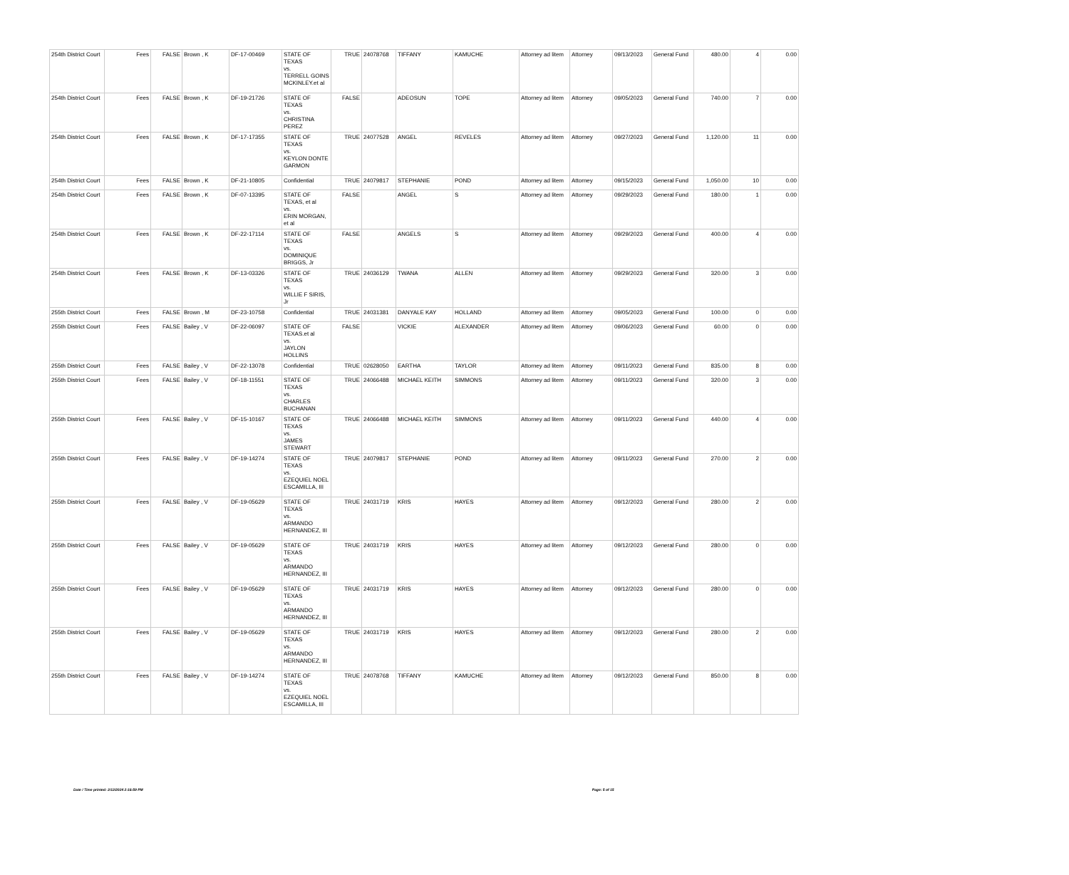| 254th District Court | Fees | FALSE | Brown , K | DF-17-00469 | STATE OF TEXAS vs. TERRELL GOINS MCKINLEY.et al | TRUE | 24078768 | TIFFANY | KAMUCHE | Attorney ad litem | Attorney | 09/13/2023 | General Fund | 480.00 | 4 | 0.00 |
| 254th District Court | Fees | FALSE | Brown , K | DF-19-21726 | STATE OF TEXAS vs. CHRISTINA PEREZ | FALSE | | ADEOSUN | TOPE | Attorney ad litem | Attorney | 09/05/2023 | General Fund | 740.00 | 7 | 0.00 |
| 254th District Court | Fees | FALSE | Brown , K | DF-17-17355 | STATE OF TEXAS vs. KEYLON DONTE GARMON | TRUE | 24077528 | ANGEL | REVELES | Attorney ad litem | Attorney | 09/27/2023 | General Fund | 1,120.00 | 11 | 0.00 |
| 254th District Court | Fees | FALSE | Brown , K | DF-21-10805 | Confidential | TRUE | 24079817 | STEPHANIE | POND | Attorney ad litem | Attorney | 09/15/2023 | General Fund | 1,050.00 | 10 | 0.00 |
| 254th District Court | Fees | FALSE | Brown , K | DF-07-13395 | STATE OF TEXAS, et al vs. ERIN MORGAN, et al | FALSE | | ANGEL | S | Attorney ad litem | Attorney | 09/29/2023 | General Fund | 180.00 | 1 | 0.00 |
| 254th District Court | Fees | FALSE | Brown , K | DF-22-17114 | STATE OF TEXAS vs. DOMINIQUE BRIGGS, Jr | FALSE | | ANGELS | S | Attorney ad litem | Attorney | 09/29/2023 | General Fund | 400.00 | 4 | 0.00 |
| 254th District Court | Fees | FALSE | Brown , K | DF-13-03326 | STATE OF TEXAS vs. WILLIE F SIRIS, Jr | TRUE | 24036129 | TWANA | ALLEN | Attorney ad litem | Attorney | 09/29/2023 | General Fund | 320.00 | 3 | 0.00 |
| 255th District Court | Fees | FALSE | Brown , M | DF-23-10758 | Confidential | TRUE | 24031381 | DANYALE KAY | HOLLAND | Attorney ad litem | Attorney | 09/05/2023 | General Fund | 100.00 | 0 | 0.00 |
| 255th District Court | Fees | FALSE | Bailey , V | DF-22-06097 | STATE OF TEXAS.et al vs. JAYLON HOLLINS | FALSE | | VICKIE | ALEXANDER | Attorney ad litem | Attorney | 09/06/2023 | General Fund | 60.00 | 0 | 0.00 |
| 255th District Court | Fees | FALSE | Bailey , V | DF-22-13078 | Confidential | TRUE | 02628050 | EARTHA | TAYLOR | Attorney ad litem | Attorney | 09/11/2023 | General Fund | 835.00 | 8 | 0.00 |
| 255th District Court | Fees | FALSE | Bailey , V | DF-18-11551 | STATE OF TEXAS vs. CHARLES BUCHANAN | TRUE | 24066488 | MICHAEL KEITH | SIMMONS | Attorney ad litem | Attorney | 09/11/2023 | General Fund | 320.00 | 3 | 0.00 |
| 255th District Court | Fees | FALSE | Bailey , V | DF-15-10167 | STATE OF TEXAS vs. JAMES STEWART | TRUE | 24066488 | MICHAEL KEITH | SIMMONS | Attorney ad litem | Attorney | 09/11/2023 | General Fund | 440.00 | 4 | 0.00 |
| 255th District Court | Fees | FALSE | Bailey , V | DF-19-14274 | STATE OF TEXAS vs. EZEQUIEL NOEL ESCAMILLA, III | TRUE | 24079817 | STEPHANIE | POND | Attorney ad litem | Attorney | 09/11/2023 | General Fund | 270.00 | 2 | 0.00 |
| 255th District Court | Fees | FALSE | Bailey , V | DF-19-05629 | STATE OF TEXAS vs. ARMANDO HERNANDEZ, III | TRUE | 24031719 | KRIS | HAYES | Attorney ad litem | Attorney | 09/12/2023 | General Fund | 280.00 | 2 | 0.00 |
| 255th District Court | Fees | FALSE | Bailey , V | DF-19-05629 | STATE OF TEXAS vs. ARMANDO HERNANDEZ, III | TRUE | 24031719 | KRIS | HAYES | Attorney ad litem | Attorney | 09/12/2023 | General Fund | 280.00 | 0 | 0.00 |
| 255th District Court | Fees | FALSE | Bailey , V | DF-19-05629 | STATE OF TEXAS vs. ARMANDO HERNANDEZ, III | TRUE | 24031719 | KRIS | HAYES | Attorney ad litem | Attorney | 09/12/2023 | General Fund | 280.00 | 0 | 0.00 |
| 255th District Court | Fees | FALSE | Bailey , V | DF-19-05629 | STATE OF TEXAS vs. ARMANDO HERNANDEZ, III | TRUE | 24031719 | KRIS | HAYES | Attorney ad litem | Attorney | 09/12/2023 | General Fund | 280.00 | 2 | 0.00 |
| 255th District Court | Fees | FALSE | Bailey , V | DF-19-14274 | STATE OF TEXAS vs. EZEQUIEL NOEL ESCAMILLA, III | TRUE | 24078768 | TIFFANY | KAMUCHE | Attorney ad litem | Attorney | 09/12/2023 | General Fund | 850.00 | 8 | 0.00 |
Date / Time printed: 2/12/2024 2:16:59 PM Page: 5 of 15